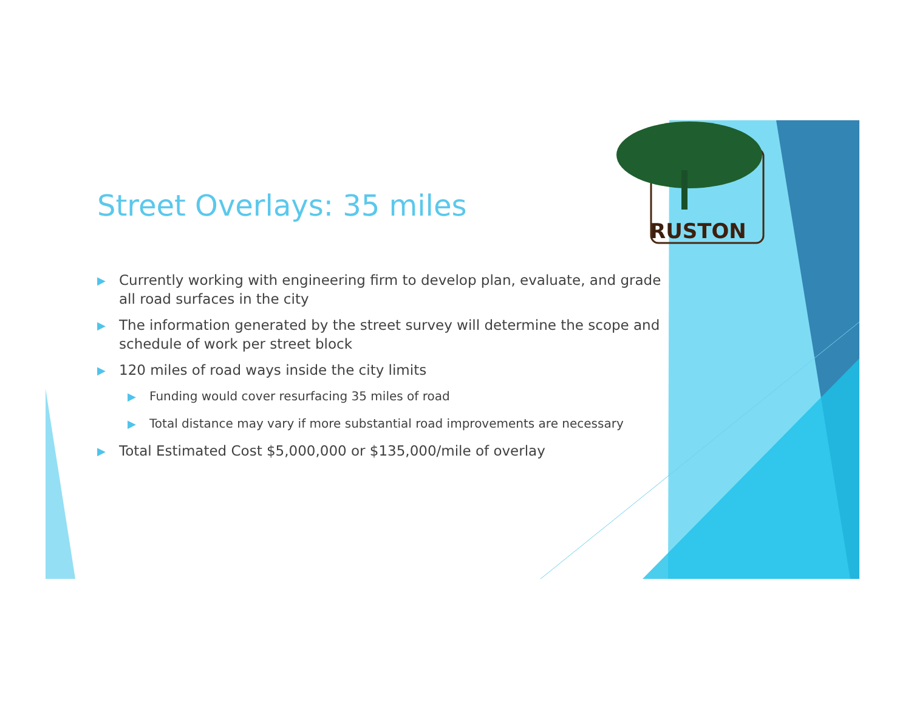RUSTON
Street Overlays: 35 miles
▶ Currently working with engineering firm to develop plan, evaluate, and grade all road surfaces in the city
▶ The information generated by the street survey will determine the scope and schedule of work per street block
▶ 120 miles of road ways inside the city limits
▶ Funding would cover resurfacing 35 miles of road
▶ Total distance may vary if more substantial road improvements are necessary
▶ Total Estimated Cost $5,000,000 or $135,000/mile of overlay